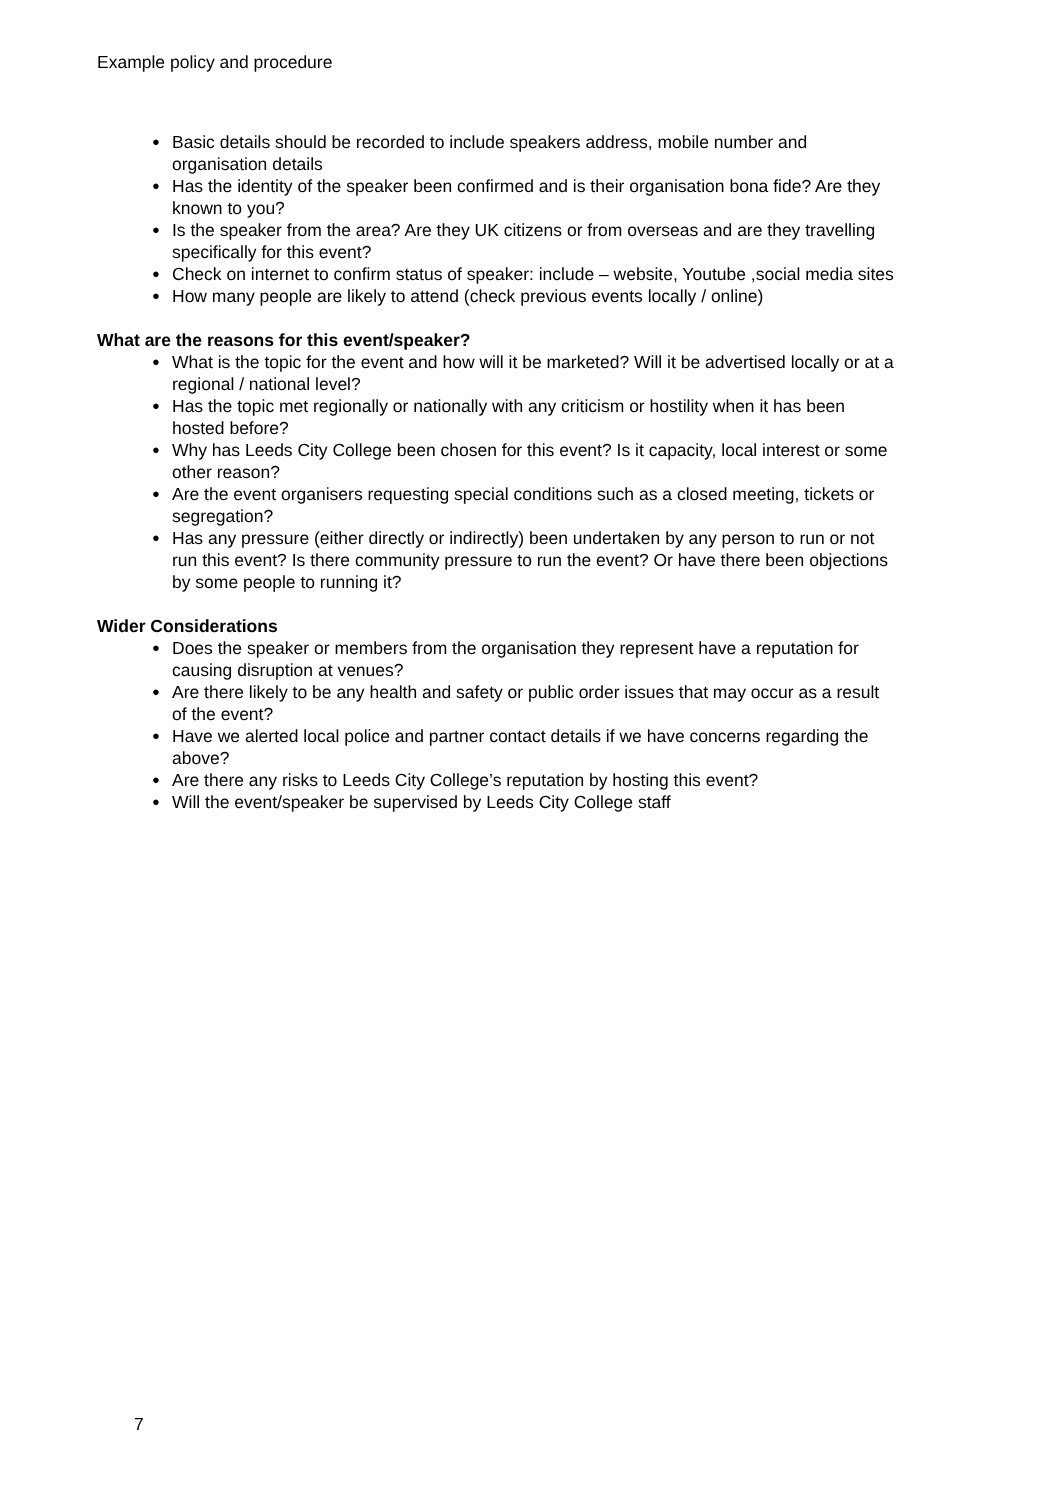Example policy and procedure
● Basic details should be recorded to include speakers address, mobile number and organisation details
● Has the identity of the speaker been confirmed and is their organisation bona fide? Are they known to you?
● Is the speaker from the area? Are they UK citizens or from overseas and are they travelling specifically for this event?
● Check on internet to confirm status of speaker: include – website, Youtube ,social media sites
● How many people are likely to attend (check previous events locally / online)
What are the reasons for this event/speaker?
● What is the topic for the event and how will it be marketed? Will it be advertised locally or at a regional / national level?
● Has the topic met regionally or nationally with any criticism or hostility when it has been hosted before?
● Why has Leeds City College been chosen for this event? Is it capacity, local interest or some other reason?
● Are the event organisers requesting special conditions such as a closed meeting, tickets or segregation?
● Has any pressure (either directly or indirectly) been undertaken by any person to run or not run this event? Is there community pressure to run the event? Or have there been objections by some people to running it?
Wider Considerations
● Does the speaker or members from the organisation they represent have a reputation for causing disruption at venues?
● Are there likely to be any health and safety or public order issues that may occur as a result of the event?
● Have we alerted local police and partner contact details if we have concerns regarding the above?
● Are there any risks to Leeds City College’s reputation by hosting this event?
● Will the event/speaker be supervised by Leeds City College staff
7